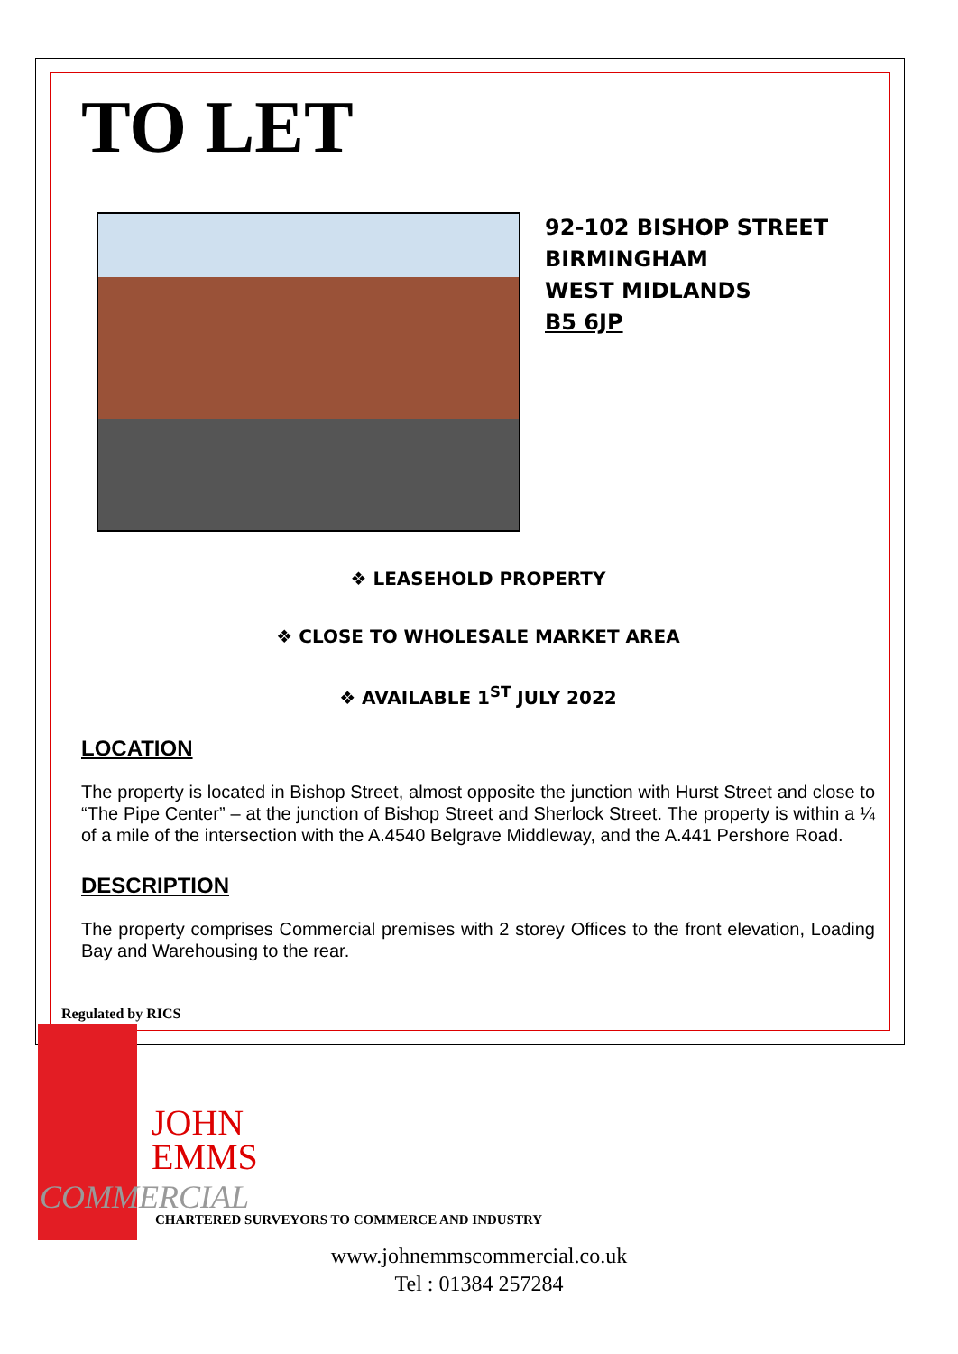TO LET
92-102 BISHOP STREET
BIRMINGHAM
WEST MIDLANDS
B5 6JP
❖ LEASEHOLD PROPERTY
❖ CLOSE TO WHOLESALE MARKET AREA
❖ AVAILABLE 1<sup>ST</sup> JULY 2022
LOCATION
The property is located in Bishop Street, almost opposite the junction with Hurst Street and close to “The Pipe Center” – at the junction of Bishop Street and Sherlock Street. The property is within a ¼ of a mile of the intersection with the A.4540 Belgrave Middleway, and the A.441 Pershore Road.
DESCRIPTION
The property comprises Commercial premises with 2 storey Offices to the front elevation, Loading Bay and Warehousing to the rear.
Regulated by RICS
JOHN
EMMS
COMMERCIAL
CHARTERED SURVEYORS TO COMMERCE AND INDUSTRY
www.johnemmscommercial.co.uk
Tel : 01384 257284